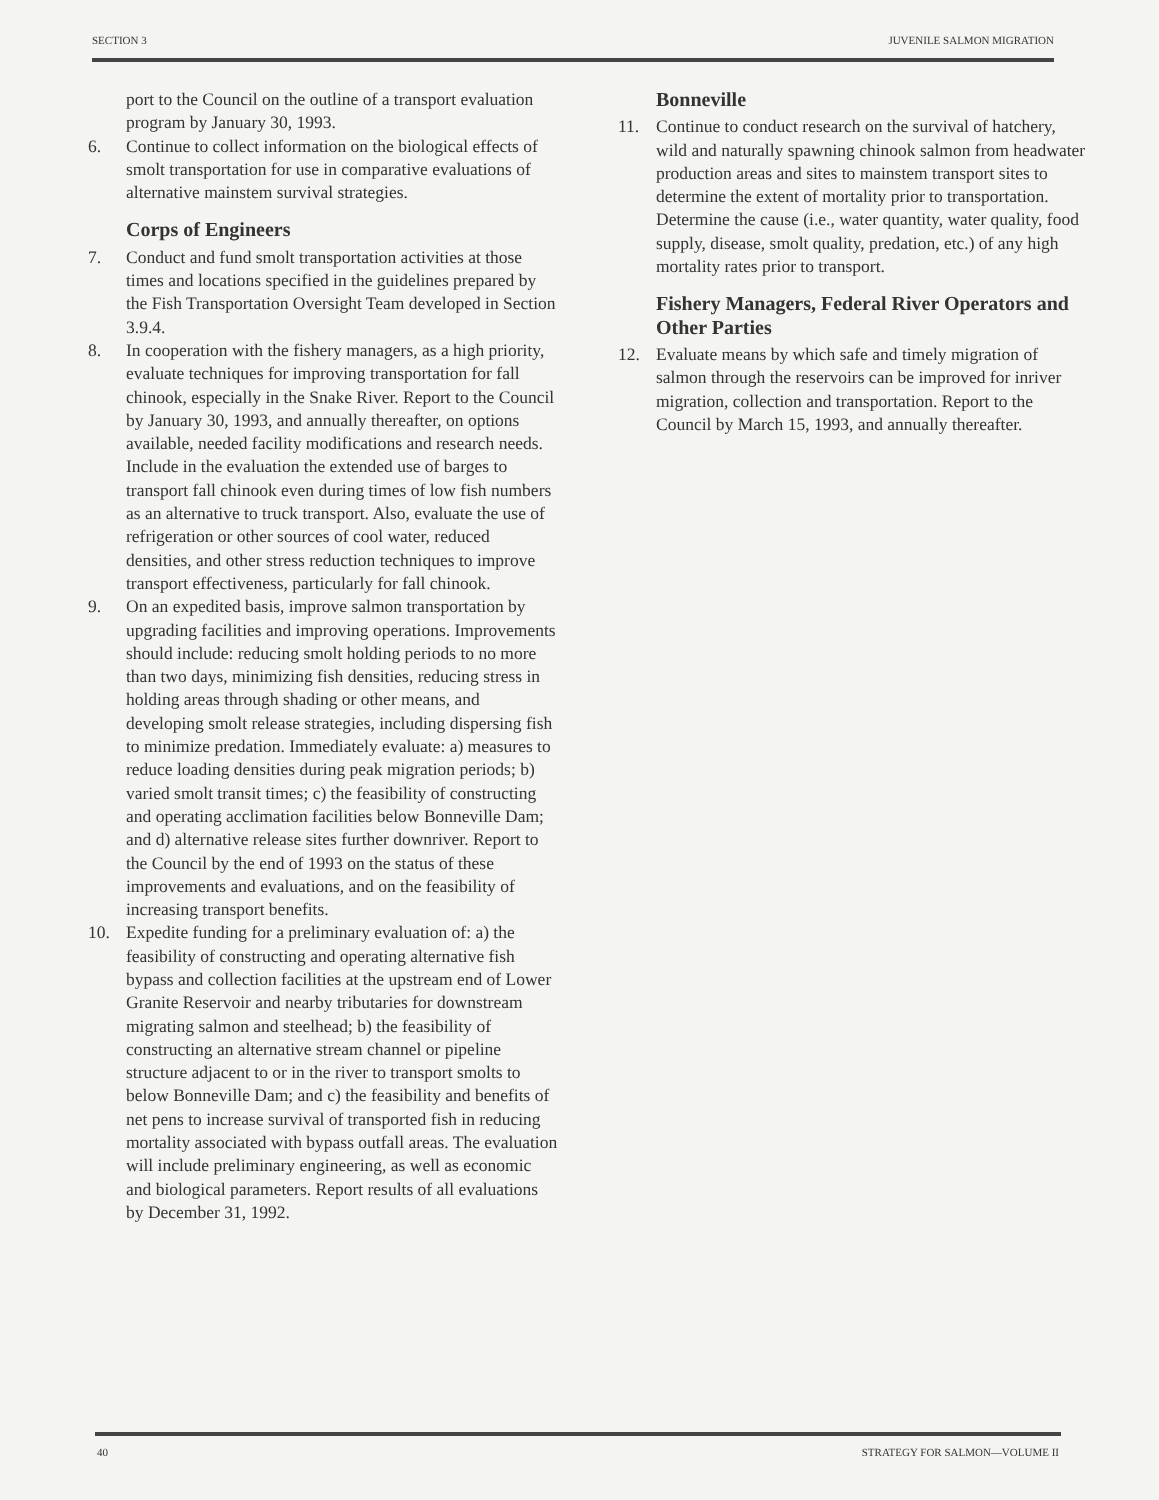SECTION 3 JUVENILE SALMON MIGRATION
port to the Council on the outline of a transport evaluation program by January 30, 1993.
6. Continue to collect information on the biological effects of smolt transportation for use in comparative evaluations of alternative mainstem survival strategies.
Corps of Engineers
7. Conduct and fund smolt transportation activities at those times and locations specified in the guidelines prepared by the Fish Transportation Oversight Team developed in Section 3.9.4.
8. In cooperation with the fishery managers, as a high priority, evaluate techniques for improving transportation for fall chinook, especially in the Snake River. Report to the Council by January 30, 1993, and annually thereafter, on options available, needed facility modifications and research needs. Include in the evaluation the extended use of barges to transport fall chinook even during times of low fish numbers as an alternative to truck transport. Also, evaluate the use of refrigeration or other sources of cool water, reduced densities, and other stress reduction techniques to improve transport effectiveness, particularly for fall chinook.
9. On an expedited basis, improve salmon transportation by upgrading facilities and improving operations. Improvements should include: reducing smolt holding periods to no more than two days, minimizing fish densities, reducing stress in holding areas through shading or other means, and developing smolt release strategies, including dispersing fish to minimize predation. Immediately evaluate: a) measures to reduce loading densities during peak migration periods; b) varied smolt transit times; c) the feasibility of constructing and operating acclimation facilities below Bonneville Dam; and d) alternative release sites further downriver. Report to the Council by the end of 1993 on the status of these improvements and evaluations, and on the feasibility of increasing transport benefits.
10. Expedite funding for a preliminary evaluation of: a) the feasibility of constructing and operating alternative fish bypass and collection facilities at the upstream end of Lower Granite Reservoir and nearby tributaries for downstream migrating salmon and steelhead; b) the feasibility of constructing an alternative stream channel or pipeline structure adjacent to or in the river to transport smolts to below Bonneville Dam; and c) the feasibility and benefits of net pens to increase survival of transported fish in reducing mortality associated with bypass outfall areas. The evaluation will include preliminary engineering, as well as economic and biological parameters. Report results of all evaluations by December 31, 1992.
Bonneville
11. Continue to conduct research on the survival of hatchery, wild and naturally spawning chinook salmon from headwater production areas and sites to mainstem transport sites to determine the extent of mortality prior to transportation. Determine the cause (i.e., water quantity, water quality, food supply, disease, smolt quality, predation, etc.) of any high mortality rates prior to transport.
Fishery Managers, Federal River Operators and Other Parties
12. Evaluate means by which safe and timely migration of salmon through the reservoirs can be improved for inriver migration, collection and transportation. Report to the Council by March 15, 1993, and annually thereafter.
40 STRATEGY FOR SALMON—VOLUME II